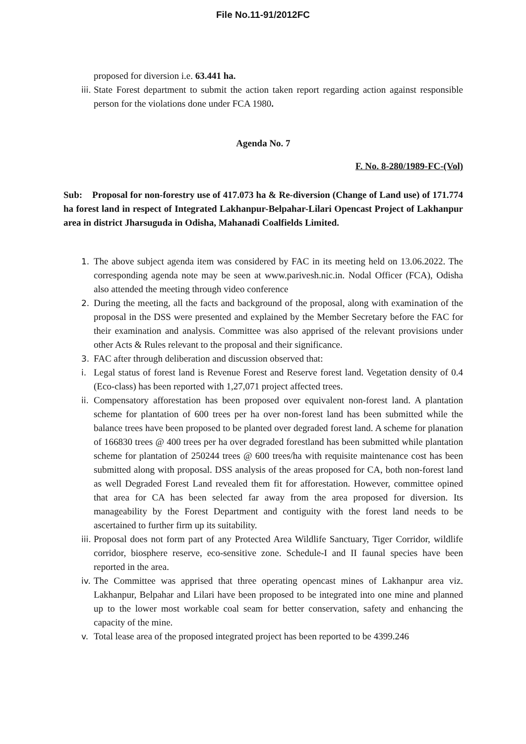File No.11-91/2012FC
proposed for diversion i.e. 63.441 ha.
iii. State Forest department to submit the action taken report regarding action against responsible person for the violations done under FCA 1980.
Agenda No. 7
F. No. 8-280/1989-FC-(Vol)
Sub: Proposal for non-forestry use of 417.073 ha & Re-diversion (Change of Land use) of 171.774 ha forest land in respect of Integrated Lakhanpur-Belpahar-Lilari Opencast Project of Lakhanpur area in district Jharsuguda in Odisha, Mahanadi Coalfields Limited.
1. The above subject agenda item was considered by FAC in its meeting held on 13.06.2022. The corresponding agenda note may be seen at www.parivesh.nic.in. Nodal Officer (FCA), Odisha also attended the meeting through video conference
2. During the meeting, all the facts and background of the proposal, along with examination of the proposal in the DSS were presented and explained by the Member Secretary before the FAC for their examination and analysis. Committee was also apprised of the relevant provisions under other Acts & Rules relevant to the proposal and their significance.
3. FAC after through deliberation and discussion observed that:
i. Legal status of forest land is Revenue Forest and Reserve forest land. Vegetation density of 0.4 (Eco-class) has been reported with 1,27,071 project affected trees.
ii. Compensatory afforestation has been proposed over equivalent non-forest land. A plantation scheme for plantation of 600 trees per ha over non-forest land has been submitted while the balance trees have been proposed to be planted over degraded forest land. A scheme for planation of 166830 trees @ 400 trees per ha over degraded forestland has been submitted while plantation scheme for plantation of 250244 trees @ 600 trees/ha with requisite maintenance cost has been submitted along with proposal. DSS analysis of the areas proposed for CA, both non-forest land as well Degraded Forest Land revealed them fit for afforestation. However, committee opined that area for CA has been selected far away from the area proposed for diversion. Its manageability by the Forest Department and contiguity with the forest land needs to be ascertained to further firm up its suitability.
iii. Proposal does not form part of any Protected Area Wildlife Sanctuary, Tiger Corridor, wildlife corridor, biosphere reserve, eco-sensitive zone. Schedule-I and II faunal species have been reported in the area.
iv. The Committee was apprised that three operating opencast mines of Lakhanpur area viz. Lakhanpur, Belpahar and Lilari have been proposed to be integrated into one mine and planned up to the lower most workable coal seam for better conservation, safety and enhancing the capacity of the mine.
v. Total lease area of the proposed integrated project has been reported to be 4399.246